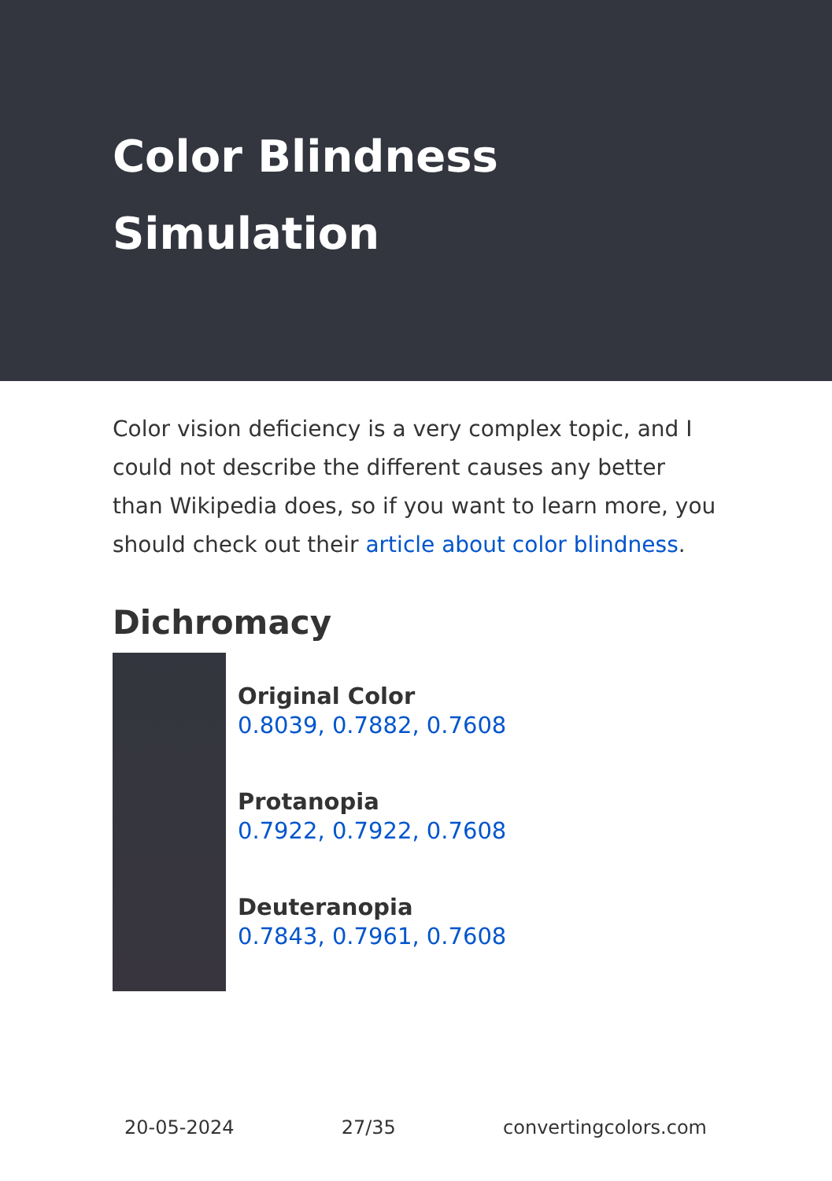Color Blindness Simulation
Color vision deficiency is a very complex topic, and I could not describe the different causes any better than Wikipedia does, so if you want to learn more, you should check out their article about color blindness.
Dichromacy
Original Color
0.8039, 0.7882, 0.7608
Protanopia
0.7922, 0.7922, 0.7608
Deuteranopia
0.7843, 0.7961, 0.7608
20-05-2024 27/35 convertingcolors.com